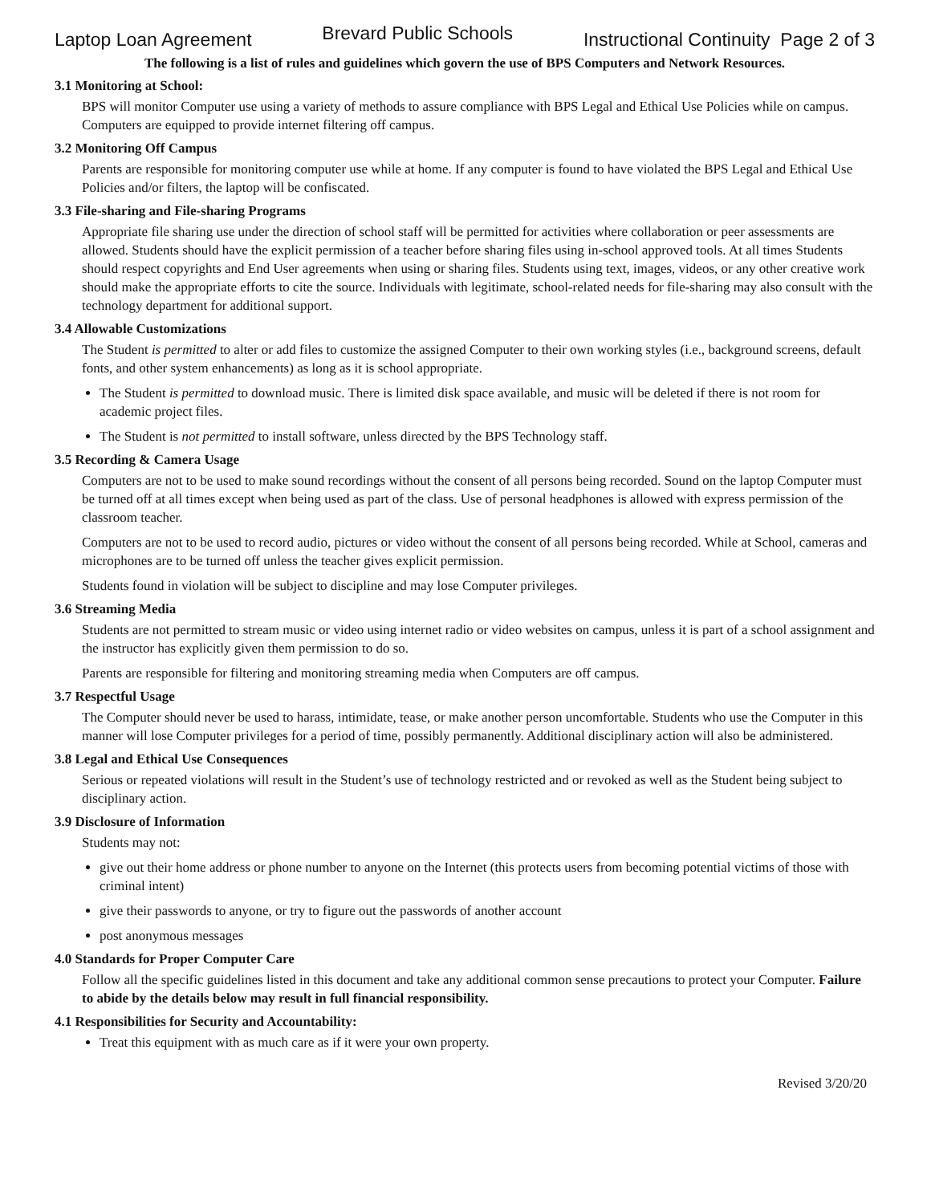Laptop Loan Agreement Brevard Public Schools Instructional Continuity Page 2 of 3
The following is a list of rules and guidelines which govern the use of BPS Computers and Network Resources.
3.1 Monitoring at School:
BPS will monitor Computer use using a variety of methods to assure compliance with BPS Legal and Ethical Use Policies while on campus. Computers are equipped to provide internet filtering off campus.
3.2 Monitoring Off Campus
Parents are responsible for monitoring computer use while at home. If any computer is found to have violated the BPS Legal and Ethical Use Policies and/or filters, the laptop will be confiscated.
3.3 File-sharing and File-sharing Programs
Appropriate file sharing use under the direction of school staff will be permitted for activities where collaboration or peer assessments are allowed. Students should have the explicit permission of a teacher before sharing files using in-school approved tools. At all times Students should respect copyrights and End User agreements when using or sharing files. Students using text, images, videos, or any other creative work should make the appropriate efforts to cite the source. Individuals with legitimate, school-related needs for file-sharing may also consult with the technology department for additional support.
3.4 Allowable Customizations
The Student is permitted to alter or add files to customize the assigned Computer to their own working styles (i.e., background screens, default fonts, and other system enhancements) as long as it is school appropriate.
The Student is permitted to download music. There is limited disk space available, and music will be deleted if there is not room for academic project files.
The Student is not permitted to install software, unless directed by the BPS Technology staff.
3.5 Recording & Camera Usage
Computers are not to be used to make sound recordings without the consent of all persons being recorded. Sound on the laptop Computer must be turned off at all times except when being used as part of the class. Use of personal headphones is allowed with express permission of the classroom teacher.
Computers are not to be used to record audio, pictures or video without the consent of all persons being recorded. While at School, cameras and microphones are to be turned off unless the teacher gives explicit permission.
Students found in violation will be subject to discipline and may lose Computer privileges.
3.6 Streaming Media
Students are not permitted to stream music or video using internet radio or video websites on campus, unless it is part of a school assignment and the instructor has explicitly given them permission to do so.
Parents are responsible for filtering and monitoring streaming media when Computers are off campus.
3.7 Respectful Usage
The Computer should never be used to harass, intimidate, tease, or make another person uncomfortable. Students who use the Computer in this manner will lose Computer privileges for a period of time, possibly permanently. Additional disciplinary action will also be administered.
3.8 Legal and Ethical Use Consequences
Serious or repeated violations will result in the Student’s use of technology restricted and or revoked as well as the Student being subject to disciplinary action.
3.9 Disclosure of Information
Students may not:
give out their home address or phone number to anyone on the Internet (this protects users from becoming potential victims of those with criminal intent)
give their passwords to anyone, or try to figure out the passwords of another account
post anonymous messages
4.0 Standards for Proper Computer Care
Follow all the specific guidelines listed in this document and take any additional common sense precautions to protect your Computer. Failure to abide by the details below may result in full financial responsibility.
4.1 Responsibilities for Security and Accountability:
Treat this equipment with as much care as if it were your own property.
Revised 3/20/20